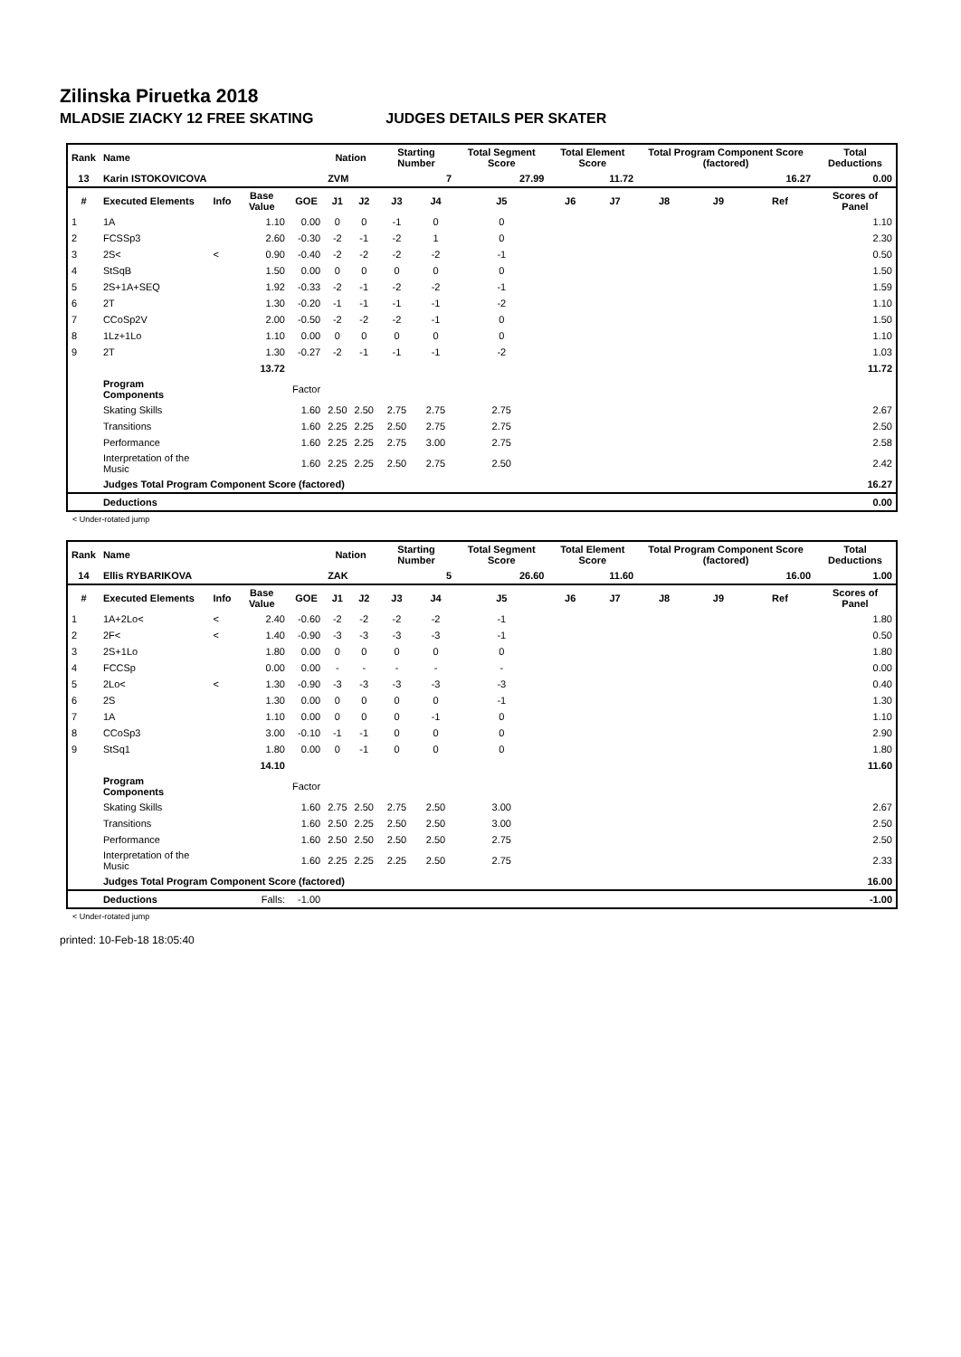Zilinska Piruetka 2018
MLADSIE ZIACKY 12 FREE SKATING JUDGES DETAILS PER SKATER
| Rank | Name | | | | Nation | | Starting Number | | Total Segment Score | Total Element Score | | Total Program Component Score (factored) | | | Total Deductions |
| --- | --- | --- | --- | --- | --- | --- | --- | --- | --- | --- | --- | --- | --- | --- | --- |
| 13 | Karin ISTOKOVICOVA | | | | ZVM | | 7 | | 27.99 | 11.72 | | 16.27 | | | 0.00 |
| # | Executed Elements | Info | Base Value | GOE | J1 | J2 | J3 | J4 | J5 | J6 | J7 | J8 | J9 | Ref | Scores of Panel |
| 1 | 1A | | 1.10 | 0.00 | 0 | 0 | -1 | 0 | 0 | | | | | | 1.10 |
| 2 | FCSSp3 | | 2.60 | -0.30 | -2 | -1 | -2 | 1 | 0 | | | | | | 2.30 |
| 3 | 2S< | < | 0.90 | -0.40 | -2 | -2 | -2 | -2 | -1 | | | | | | 0.50 |
| 4 | StSqB | | 1.50 | 0.00 | 0 | 0 | 0 | 0 | 0 | | | | | | 1.50 |
| 5 | 2S+1A+SEQ | | 1.92 | -0.33 | -2 | -1 | -2 | -2 | -1 | | | | | | 1.59 |
| 6 | 2T | | 1.30 | -0.20 | -1 | -1 | -1 | -1 | -2 | | | | | | 1.10 |
| 7 | CCoSp2V | | 2.00 | -0.50 | -2 | -2 | -2 | -1 | 0 | | | | | | 1.50 |
| 8 | 1Lz+1Lo | | 1.10 | 0.00 | 0 | 0 | 0 | 0 | 0 | | | | | | 1.10 |
| 9 | 2T | | 1.30 | -0.27 | -2 | -1 | -1 | -1 | -2 | | | | | | 1.03 |
| | | | 13.72 | | | | | | | | | | | | 11.72 |
| | Program Components | | | Factor | | | | | | | | | | | |
| | Skating Skills | | | 1.60 | 2.50 | 2.50 | 2.75 | 2.75 | 2.75 | | | | | | 2.67 |
| | Transitions | | | 1.60 | 2.25 | 2.25 | 2.50 | 2.75 | 2.75 | | | | | | 2.50 |
| | Performance | | | 1.60 | 2.25 | 2.25 | 2.75 | 3.00 | 2.75 | | | | | | 2.58 |
| | Interpretation of the Music | | | 1.60 | 2.25 | 2.25 | 2.50 | 2.75 | 2.50 | | | | | | 2.42 |
| | Judges Total Program Component Score (factored) | | | | | | | | | | | | | | 16.27 |
| | Deductions | | | | | | | | | | | | | | 0.00 |
< Under-rotated jump
| Rank | Name | | | | Nation | | Starting Number | | Total Segment Score | Total Element Score | | Total Program Component Score (factored) | | | Total Deductions |
| --- | --- | --- | --- | --- | --- | --- | --- | --- | --- | --- | --- | --- | --- | --- | --- |
| 14 | Ellis RYBARIKOVA | | | | ZAK | | 5 | | 26.60 | 11.60 | | 16.00 | | | 1.00 |
| # | Executed Elements | Info | Base Value | GOE | J1 | J2 | J3 | J4 | J5 | J6 | J7 | J8 | J9 | Ref | Scores of Panel |
| 1 | 1A+2Lo< | < | 2.40 | -0.60 | -2 | -2 | -2 | -2 | -1 | | | | | | 1.80 |
| 2 | 2F< | < | 1.40 | -0.90 | -3 | -3 | -3 | -3 | -1 | | | | | | 0.50 |
| 3 | 2S+1Lo | | 1.80 | 0.00 | 0 | 0 | 0 | 0 | 0 | | | | | | 1.80 |
| 4 | FCCSp | | 0.00 | 0.00 | - | - | - | - | - | | | | | | 0.00 |
| 5 | 2Lo< | < | 1.30 | -0.90 | -3 | -3 | -3 | -3 | -3 | | | | | | 0.40 |
| 6 | 2S | | 1.30 | 0.00 | 0 | 0 | 0 | 0 | -1 | | | | | | 1.30 |
| 7 | 1A | | 1.10 | 0.00 | 0 | 0 | 0 | -1 | 0 | | | | | | 1.10 |
| 8 | CCoSp3 | | 3.00 | -0.10 | -1 | -1 | 0 | 0 | 0 | | | | | | 2.90 |
| 9 | StSq1 | | 1.80 | 0.00 | 0 | -1 | 0 | 0 | 0 | | | | | | 1.80 |
| | | | 14.10 | | | | | | | | | | | | 11.60 |
| | Program Components | | | Factor | | | | | | | | | | | |
| | Skating Skills | | | 1.60 | 2.75 | 2.50 | 2.75 | 2.50 | 3.00 | | | | | | 2.67 |
| | Transitions | | | 1.60 | 2.50 | 2.25 | 2.50 | 2.50 | 3.00 | | | | | | 2.50 |
| | Performance | | | 1.60 | 2.50 | 2.50 | 2.50 | 2.50 | 2.75 | | | | | | 2.50 |
| | Interpretation of the Music | | | 1.60 | 2.25 | 2.25 | 2.25 | 2.50 | 2.75 | | | | | | 2.33 |
| | Judges Total Program Component Score (factored) | | | | | | | | | | | | | | 16.00 |
| | Deductions | Falls: | | -1.00 | | | | | | | | | | | -1.00 |
< Under-rotated jump
printed: 10-Feb-18 18:05:40